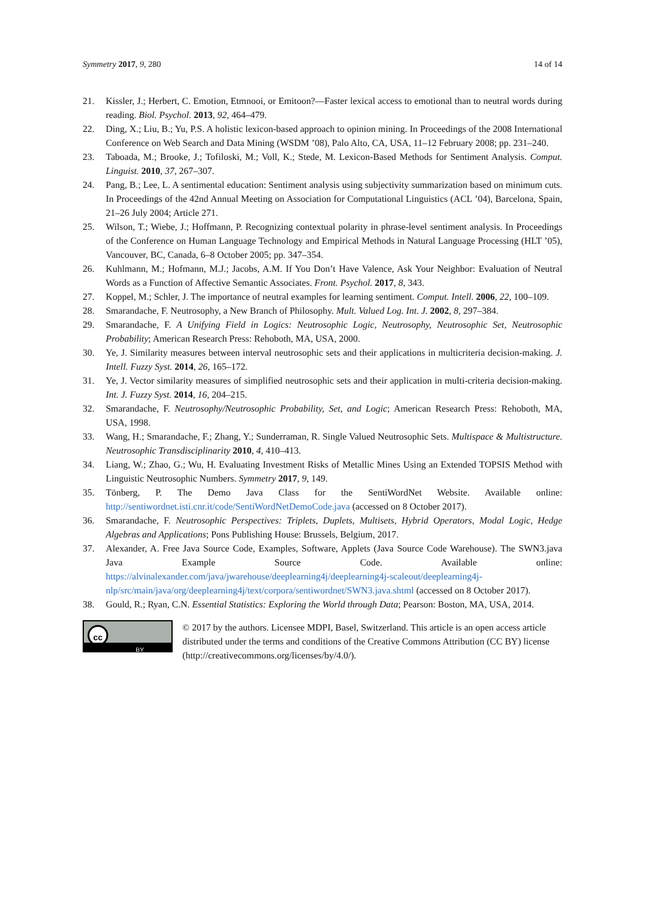Symmetry 2017, 9, 280 14 of 14
21. Kissler, J.; Herbert, C. Emotion, Etmnooi, or Emitoon?—Faster lexical access to emotional than to neutral words during reading. Biol. Psychol. 2013, 92, 464–479.
22. Ding, X.; Liu, B.; Yu, P.S. A holistic lexicon-based approach to opinion mining. In Proceedings of the 2008 International Conference on Web Search and Data Mining (WSDM ’08), Palo Alto, CA, USA, 11–12 February 2008; pp. 231–240.
23. Taboada, M.; Brooke, J.; Tofiloski, M.; Voll, K.; Stede, M. Lexicon-Based Methods for Sentiment Analysis. Comput. Linguist. 2010, 37, 267–307.
24. Pang, B.; Lee, L. A sentimental education: Sentiment analysis using subjectivity summarization based on minimum cuts. In Proceedings of the 42nd Annual Meeting on Association for Computational Linguistics (ACL ’04), Barcelona, Spain, 21–26 July 2004; Article 271.
25. Wilson, T.; Wiebe, J.; Hoffmann, P. Recognizing contextual polarity in phrase-level sentiment analysis. In Proceedings of the Conference on Human Language Technology and Empirical Methods in Natural Language Processing (HLT ’05), Vancouver, BC, Canada, 6–8 October 2005; pp. 347–354.
26. Kuhlmann, M.; Hofmann, M.J.; Jacobs, A.M. If You Don’t Have Valence, Ask Your Neighbor: Evaluation of Neutral Words as a Function of Affective Semantic Associates. Front. Psychol. 2017, 8, 343.
27. Koppel, M.; Schler, J. The importance of neutral examples for learning sentiment. Comput. Intell. 2006, 22, 100–109.
28. Smarandache, F. Neutrosophy, a New Branch of Philosophy. Mult. Valued Log. Int. J. 2002, 8, 297–384.
29. Smarandache, F. A Unifying Field in Logics: Neutrosophic Logic, Neutrosophy, Neutrosophic Set, Neutrosophic Probability; American Research Press: Rehoboth, MA, USA, 2000.
30. Ye, J. Similarity measures between interval neutrosophic sets and their applications in multicriteria decision-making. J. Intell. Fuzzy Syst. 2014, 26, 165–172.
31. Ye, J. Vector similarity measures of simplified neutrosophic sets and their application in multi-criteria decision-making. Int. J. Fuzzy Syst. 2014, 16, 204–215.
32. Smarandache, F. Neutrosophy/Neutrosophic Probability, Set, and Logic; American Research Press: Rehoboth, MA, USA, 1998.
33. Wang, H.; Smarandache, F.; Zhang, Y.; Sunderraman, R. Single Valued Neutrosophic Sets. Multispace & Multistructure. Neutrosophic Transdisciplinarity 2010, 4, 410–413.
34. Liang, W.; Zhao, G.; Wu, H. Evaluating Investment Risks of Metallic Mines Using an Extended TOPSIS Method with Linguistic Neutrosophic Numbers. Symmetry 2017, 9, 149.
35. Tönberg, P. The Demo Java Class for the SentiWordNet Website. Available online: http://sentiwordnet.isti.cnr.it/code/SentiWordNetDemoCode.java (accessed on 8 October 2017).
36. Smarandache, F. Neutrosophic Perspectives: Triplets, Duplets, Multisets, Hybrid Operators, Modal Logic, Hedge Algebras and Applications; Pons Publishing House: Brussels, Belgium, 2017.
37. Alexander, A. Free Java Source Code, Examples, Software, Applets (Java Source Code Warehouse). The SWN3.java Java Example Source Code. Available online: https://alvinalexander.com/java/jwarehouse/deeplearning4j/deeplearning4j-scaleout/deeplearning4j-nlp/src/main/java/org/deeplearning4j/text/corpora/sentiwordnet/SWN3.java.shtml (accessed on 8 October 2017).
38. Gould, R.; Ryan, C.N. Essential Statistics: Exploring the World through Data; Pearson: Boston, MA, USA, 2014.
cc
BY
© 2017 by the authors. Licensee MDPI, Basel, Switzerland. This article is an open access article distributed under the terms and conditions of the Creative Commons Attribution (CC BY) license (http://creativecommons.org/licenses/by/4.0/).